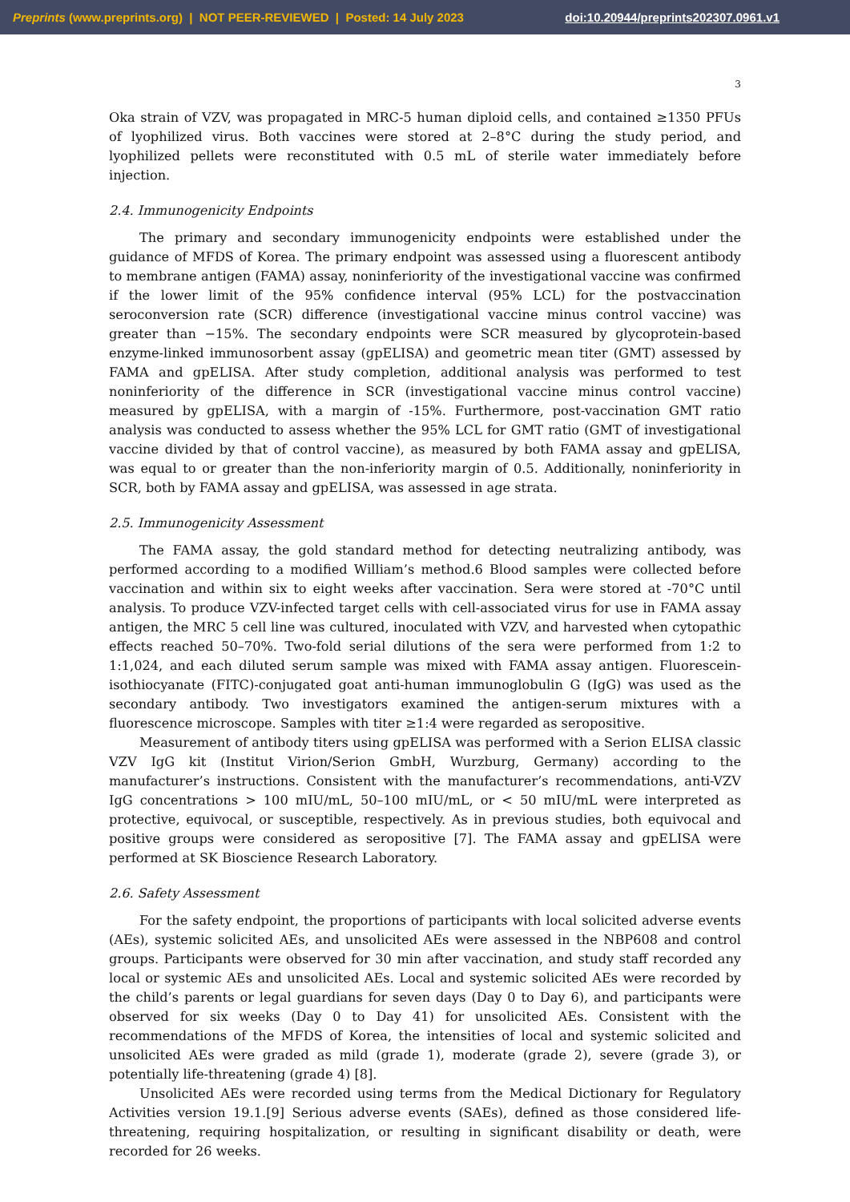Preprints (www.preprints.org) | NOT PEER-REVIEWED | Posted: 14 July 2023 doi:10.20944/preprints202307.0961.v1
3
Oka strain of VZV, was propagated in MRC-5 human diploid cells, and contained ≥1350 PFUs of lyophilized virus. Both vaccines were stored at 2–8°C during the study period, and lyophilized pellets were reconstituted with 0.5 mL of sterile water immediately before injection.
2.4. Immunogenicity Endpoints
The primary and secondary immunogenicity endpoints were established under the guidance of MFDS of Korea. The primary endpoint was assessed using a fluorescent antibody to membrane antigen (FAMA) assay, noninferiority of the investigational vaccine was confirmed if the lower limit of the 95% confidence interval (95% LCL) for the postvaccination seroconversion rate (SCR) difference (investigational vaccine minus control vaccine) was greater than −15%. The secondary endpoints were SCR measured by glycoprotein-based enzyme-linked immunosorbent assay (gpELISA) and geometric mean titer (GMT) assessed by FAMA and gpELISA. After study completion, additional analysis was performed to test noninferiority of the difference in SCR (investigational vaccine minus control vaccine) measured by gpELISA, with a margin of -15%. Furthermore, post-vaccination GMT ratio analysis was conducted to assess whether the 95% LCL for GMT ratio (GMT of investigational vaccine divided by that of control vaccine), as measured by both FAMA assay and gpELISA, was equal to or greater than the non-inferiority margin of 0.5. Additionally, noninferiority in SCR, both by FAMA assay and gpELISA, was assessed in age strata.
2.5. Immunogenicity Assessment
The FAMA assay, the gold standard method for detecting neutralizing antibody, was performed according to a modified William’s method.6 Blood samples were collected before vaccination and within six to eight weeks after vaccination. Sera were stored at -70°C until analysis. To produce VZV-infected target cells with cell-associated virus for use in FAMA assay antigen, the MRC 5 cell line was cultured, inoculated with VZV, and harvested when cytopathic effects reached 50–70%. Two-fold serial dilutions of the sera were performed from 1:2 to 1:1,024, and each diluted serum sample was mixed with FAMA assay antigen. Fluorescein-isothiocyanate (FITC)-conjugated goat anti-human immunoglobulin G (IgG) was used as the secondary antibody. Two investigators examined the antigen-serum mixtures with a fluorescence microscope. Samples with titer ≥1:4 were regarded as seropositive.
Measurement of antibody titers using gpELISA was performed with a Serion ELISA classic VZV IgG kit (Institut Virion/Serion GmbH, Wurzburg, Germany) according to the manufacturer’s instructions. Consistent with the manufacturer’s recommendations, anti-VZV IgG concentrations > 100 mIU/mL, 50–100 mIU/mL, or < 50 mIU/mL were interpreted as protective, equivocal, or susceptible, respectively. As in previous studies, both equivocal and positive groups were considered as seropositive [7]. The FAMA assay and gpELISA were performed at SK Bioscience Research Laboratory.
2.6. Safety Assessment
For the safety endpoint, the proportions of participants with local solicited adverse events (AEs), systemic solicited AEs, and unsolicited AEs were assessed in the NBP608 and control groups. Participants were observed for 30 min after vaccination, and study staff recorded any local or systemic AEs and unsolicited AEs. Local and systemic solicited AEs were recorded by the child’s parents or legal guardians for seven days (Day 0 to Day 6), and participants were observed for six weeks (Day 0 to Day 41) for unsolicited AEs. Consistent with the recommendations of the MFDS of Korea, the intensities of local and systemic solicited and unsolicited AEs were graded as mild (grade 1), moderate (grade 2), severe (grade 3), or potentially life-threatening (grade 4) [8].
Unsolicited AEs were recorded using terms from the Medical Dictionary for Regulatory Activities version 19.1.[9] Serious adverse events (SAEs), defined as those considered life-threatening, requiring hospitalization, or resulting in significant disability or death, were recorded for 26 weeks.